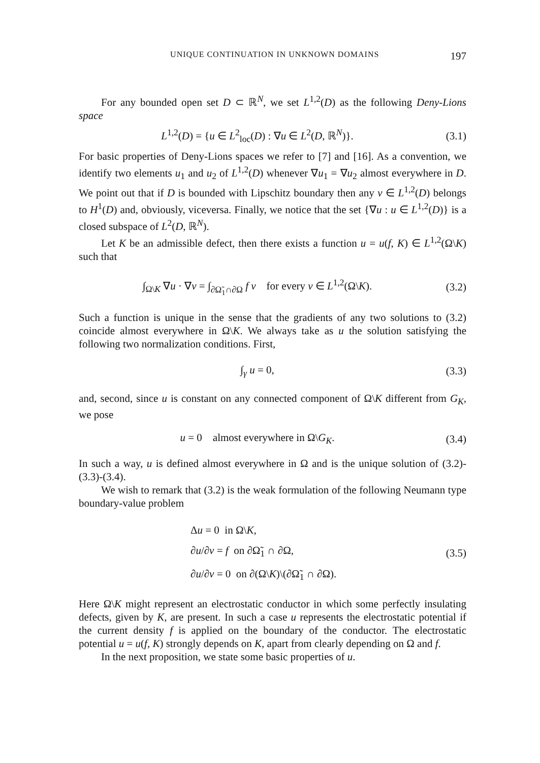UNIQUE CONTINUATION IN UNKNOWN DOMAINS 197
For any bounded open set D ⊂ ℝ<sup>N</sup>, we set L<sup>1,2</sup>(D) as the following Deny-Lions space
L<sup>1,2</sup>(D) = {u ∈ L<sup>2</sup><sub>loc</sub>(D) : ∇u ∈ L<sup>2</sup>(D, ℝ<sup>N</sup>)}.
(3.1)
For basic properties of Deny-Lions spaces we refer to [7] and [16]. As a convention, we identify two elements u<sub>1</sub> and u<sub>2</sub> of L<sup>1,2</sup>(D) whenever ∇u<sub>1</sub> = ∇u<sub>2</sub> almost everywhere in D. We point out that if D is bounded with Lipschitz boundary then any v ∈ L<sup>1,2</sup>(D) belongs to H<sup>1</sup>(D) and, obviously, viceversa. Finally, we notice that the set {∇u : u ∈ L<sup>1,2</sup>(D)} is a closed subspace of L<sup>2</sup>(D, ℝ<sup>N</sup>).
Let K be an admissible defect, then there exists a function u = u(f, K) ∈ L<sup>1,2</sup>(Ω\K) such that
∫<sub>Ω\K</sub> ∇u · ∇v = ∫<sub>∂Ω̃<sub>1</sub>∩∂Ω</sub> f v for every v ∈ L<sup>1,2</sup>(Ω\K).
(3.2)
Such a function is unique in the sense that the gradients of any two solutions to (3.2) coincide almost everywhere in Ω\K. We always take as u the solution satisfying the following two normalization conditions. First,
∫<sub>γ</sub> u = 0,
(3.3)
and, second, since u is constant on any connected component of Ω\K different from G<sub>K</sub>, we pose
u = 0 almost everywhere in Ω\G<sub>K</sub>.
(3.4)
In such a way, u is defined almost everywhere in Ω and is the unique solution of (3.2)-(3.3)-(3.4).
We wish to remark that (3.2) is the weak formulation of the following Neumann type boundary-value problem
Δu = 0 in Ω\K,
∂u/∂ν = f on ∂Ω̃<sub>1</sub> ∩ ∂Ω,
∂u/∂ν = 0 on ∂(Ω\K)\(∂Ω̃<sub>1</sub> ∩ ∂Ω).
(3.5)
Here Ω\K might represent an electrostatic conductor in which some perfectly insulating defects, given by K, are present. In such a case u represents the electrostatic potential if the current density f is applied on the boundary of the conductor. The electrostatic potential u = u(f, K) strongly depends on K, apart from clearly depending on Ω and f.
In the next proposition, we state some basic properties of u.